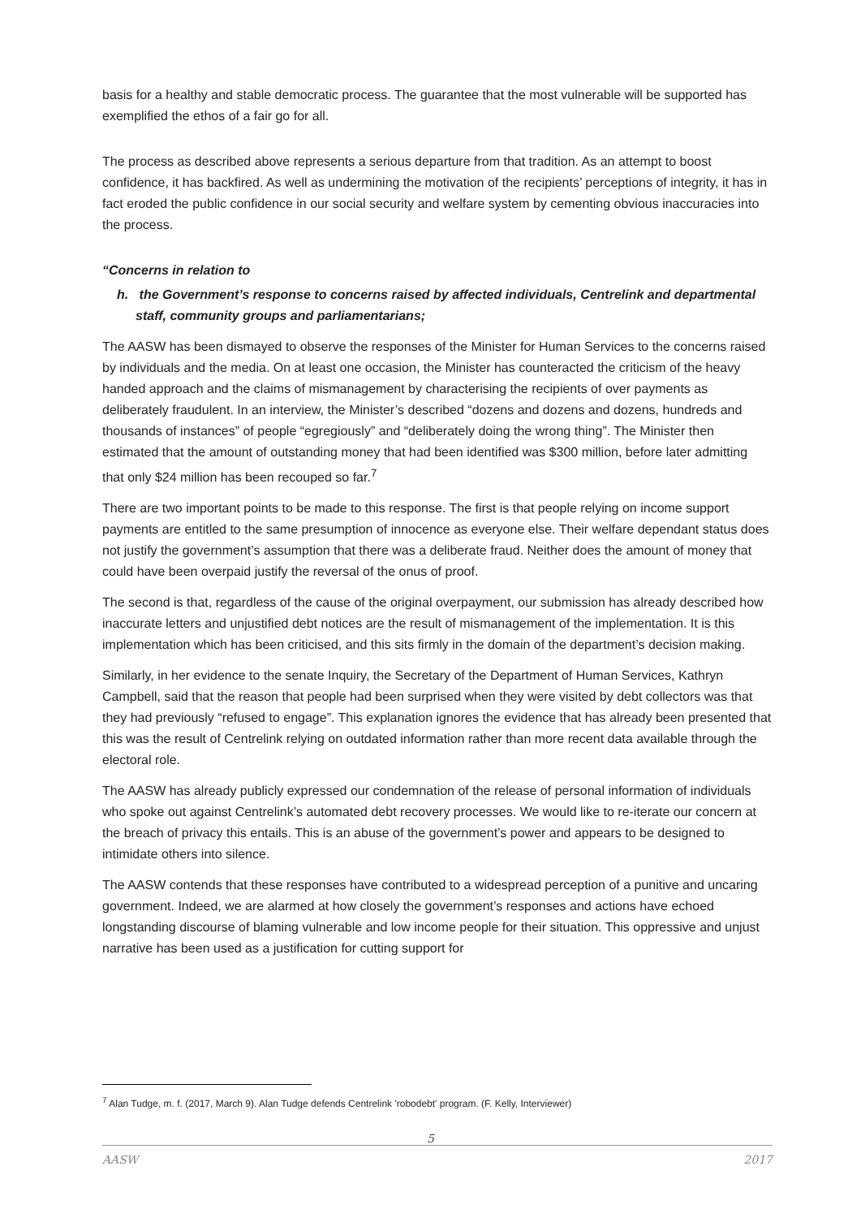basis for a healthy and stable democratic process. The guarantee that the most vulnerable will be supported has exemplified the ethos of a fair go for all.
The process as described above represents a serious departure from that tradition. As an attempt to boost confidence, it has backfired. As well as undermining the motivation of the recipients’ perceptions of integrity, it has in fact eroded the public confidence in our social security and welfare system by cementing obvious inaccuracies into the process.
“Concerns in relation to
h. the Government’s response to concerns raised by affected individuals, Centrelink and departmental staff, community groups and parliamentarians;
The AASW has been dismayed to observe the responses of the Minister for Human Services to the concerns raised by individuals and the media. On at least one occasion, the Minister has counteracted the criticism of the heavy handed approach and the claims of mismanagement by characterising the recipients of over payments as deliberately fraudulent. In an interview, the Minister’s described “dozens and dozens and dozens, hundreds and thousands of instances” of people “egregiously” and “deliberately doing the wrong thing”. The Minister then estimated that the amount of outstanding money that had been identified was $300 million, before later admitting that only $24 million has been recouped so far.<sup>7</sup>
There are two important points to be made to this response. The first is that people relying on income support payments are entitled to the same presumption of innocence as everyone else. Their welfare dependant status does not justify the government’s assumption that there was a deliberate fraud. Neither does the amount of money that could have been overpaid justify the reversal of the onus of proof.
The second is that, regardless of the cause of the original overpayment, our submission has already described how inaccurate letters and unjustified debt notices are the result of mismanagement of the implementation. It is this implementation which has been criticised, and this sits firmly in the domain of the department’s decision making.
Similarly, in her evidence to the senate Inquiry, the Secretary of the Department of Human Services, Kathryn Campbell, said that the reason that people had been surprised when they were visited by debt collectors was that they had previously “refused to engage”. This explanation ignores the evidence that has already been presented that this was the result of Centrelink relying on outdated information rather than more recent data available through the electoral role.
The AASW has already publicly expressed our condemnation of the release of personal information of individuals who spoke out against Centrelink’s automated debt recovery processes. We would like to re-iterate our concern at the breach of privacy this entails. This is an abuse of the government’s power and appears to be designed to intimidate others into silence.
The AASW contends that these responses have contributed to a widespread perception of a punitive and uncaring government. Indeed, we are alarmed at how closely the government’s responses and actions have echoed longstanding discourse of blaming vulnerable and low income people for their situation. This oppressive and unjust narrative has been used as a justification for cutting support for
<sup>7</sup> Alan Tudge, m. f. (2017, March 9). Alan Tudge defends Centrelink 'robodebt' program. (F. Kelly, Interviewer)
5
AASW 2017